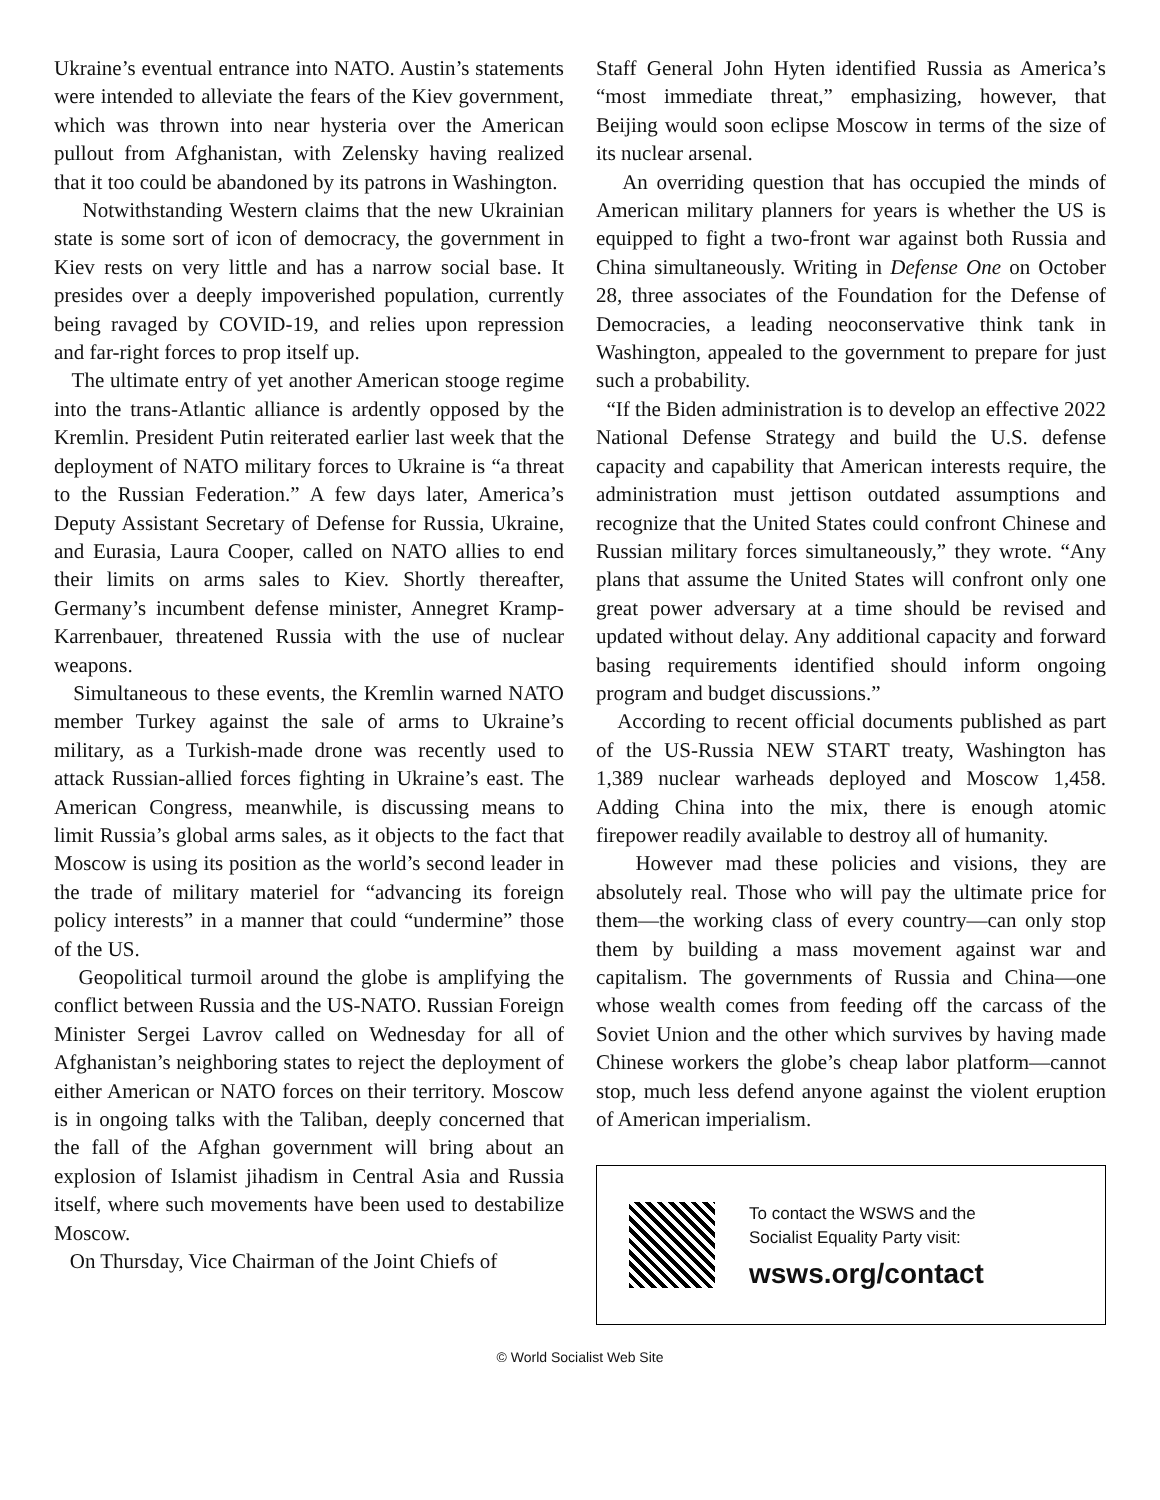Ukraine’s eventual entrance into NATO. Austin’s statements were intended to alleviate the fears of the Kiev government, which was thrown into near hysteria over the American pullout from Afghanistan, with Zelensky having realized that it too could be abandoned by its patrons in Washington.
Notwithstanding Western claims that the new Ukrainian state is some sort of icon of democracy, the government in Kiev rests on very little and has a narrow social base. It presides over a deeply impoverished population, currently being ravaged by COVID-19, and relies upon repression and far-right forces to prop itself up.
The ultimate entry of yet another American stooge regime into the trans-Atlantic alliance is ardently opposed by the Kremlin. President Putin reiterated earlier last week that the deployment of NATO military forces to Ukraine is “a threat to the Russian Federation.” A few days later, America’s Deputy Assistant Secretary of Defense for Russia, Ukraine, and Eurasia, Laura Cooper, called on NATO allies to end their limits on arms sales to Kiev. Shortly thereafter, Germany’s incumbent defense minister, Annegret Kramp-Karrenbauer, threatened Russia with the use of nuclear weapons.
Simultaneous to these events, the Kremlin warned NATO member Turkey against the sale of arms to Ukraine’s military, as a Turkish-made drone was recently used to attack Russian-allied forces fighting in Ukraine’s east. The American Congress, meanwhile, is discussing means to limit Russia’s global arms sales, as it objects to the fact that Moscow is using its position as the world’s second leader in the trade of military materiel for “advancing its foreign policy interests” in a manner that could “undermine” those of the US.
Geopolitical turmoil around the globe is amplifying the conflict between Russia and the US-NATO. Russian Foreign Minister Sergei Lavrov called on Wednesday for all of Afghanistan’s neighboring states to reject the deployment of either American or NATO forces on their territory. Moscow is in ongoing talks with the Taliban, deeply concerned that the fall of the Afghan government will bring about an explosion of Islamist jihadism in Central Asia and Russia itself, where such movements have been used to destabilize Moscow.
On Thursday, Vice Chairman of the Joint Chiefs of
Staff General John Hyten identified Russia as America’s “most immediate threat,” emphasizing, however, that Beijing would soon eclipse Moscow in terms of the size of its nuclear arsenal.
An overriding question that has occupied the minds of American military planners for years is whether the US is equipped to fight a two-front war against both Russia and China simultaneously. Writing in Defense One on October 28, three associates of the Foundation for the Defense of Democracies, a leading neoconservative think tank in Washington, appealed to the government to prepare for just such a probability.
“If the Biden administration is to develop an effective 2022 National Defense Strategy and build the U.S. defense capacity and capability that American interests require, the administration must jettison outdated assumptions and recognize that the United States could confront Chinese and Russian military forces simultaneously,” they wrote. “Any plans that assume the United States will confront only one great power adversary at a time should be revised and updated without delay. Any additional capacity and forward basing requirements identified should inform ongoing program and budget discussions.”
According to recent official documents published as part of the US-Russia NEW START treaty, Washington has 1,389 nuclear warheads deployed and Moscow 1,458. Adding China into the mix, there is enough atomic firepower readily available to destroy all of humanity.
However mad these policies and visions, they are absolutely real. Those who will pay the ultimate price for them—the working class of every country—can only stop them by building a mass movement against war and capitalism. The governments of Russia and China—one whose wealth comes from feeding off the carcass of the Soviet Union and the other which survives by having made Chinese workers the globe’s cheap labor platform—cannot stop, much less defend anyone against the violent eruption of American imperialism.
To contact the WSWS and the
Socialist Equality Party visit:
wsws.org/contact
© World Socialist Web Site